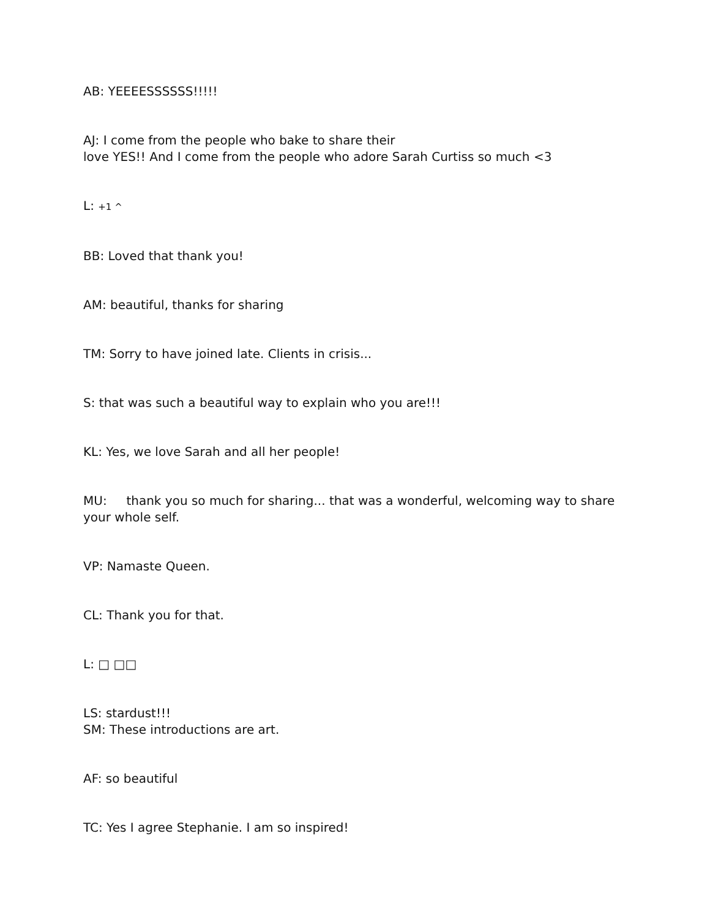AB: YEEEESSSSSS!!!!!
AJ: I come from the people who bake to share their
love YES!! And I come from the people who adore Sarah Curtiss so much <3
L: +1 ^
BB: Loved that thank you!
AM: beautiful, thanks for sharing
TM: Sorry to have joined late. Clients in crisis...
S: that was such a beautiful way to explain who you are!!!
KL: Yes, we love Sarah and all her people!
MU: thank you so much for sharing... that was a wonderful, welcoming way to share your whole self.
VP: Namaste Queen.
CL: Thank you for that.
L: □ □□
LS: stardust!!!
SM: These introductions are art.
AF: so beautiful
TC: Yes I agree Stephanie. I am so inspired!